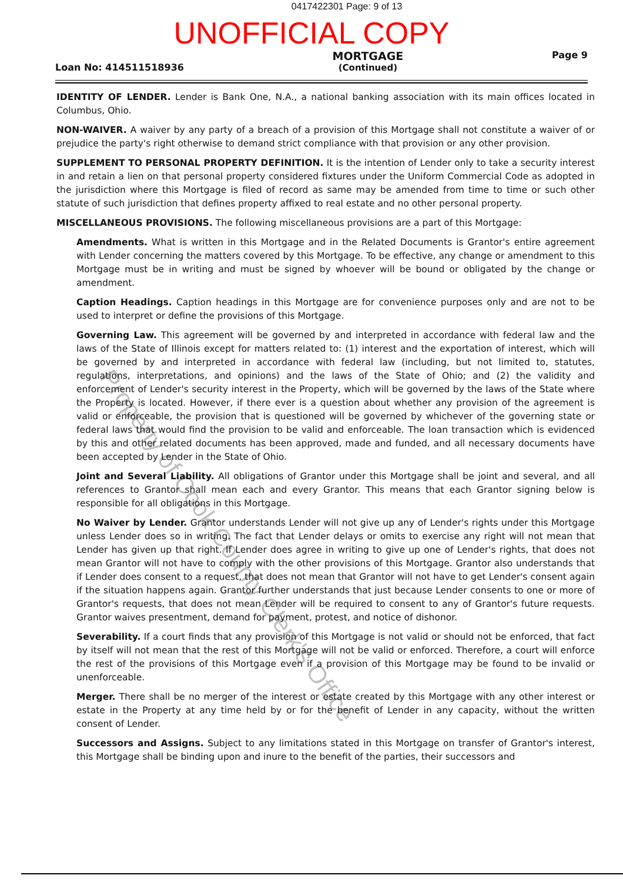0417422301 Page: 9 of 13
UNOFFICIAL COPY
Loan No: 414511518936
MORTGAGE
(Continued)
Page 9
IDENTITY OF LENDER. Lender is Bank One, N.A., a national banking association with its main offices located in Columbus, Ohio.
NON-WAIVER. A waiver by any party of a breach of a provision of this Mortgage shall not constitute a waiver of or prejudice the party's right otherwise to demand strict compliance with that provision or any other provision.
SUPPLEMENT TO PERSONAL PROPERTY DEFINITION. It is the intention of Lender only to take a security interest in and retain a lien on that personal property considered fixtures under the Uniform Commercial Code as adopted in the jurisdiction where this Mortgage is filed of record as same may be amended from time to time or such other statute of such jurisdiction that defines property affixed to real estate and no other personal property.
MISCELLANEOUS PROVISIONS. The following miscellaneous provisions are a part of this Mortgage:
Amendments. What is written in this Mortgage and in the Related Documents is Grantor's entire agreement with Lender concerning the matters covered by this Mortgage. To be effective, any change or amendment to this Mortgage must be in writing and must be signed by whoever will be bound or obligated by the change or amendment.
Caption Headings. Caption headings in this Mortgage are for convenience purposes only and are not to be used to interpret or define the provisions of this Mortgage.
Governing Law. This agreement will be governed by and interpreted in accordance with federal law and the laws of the State of Illinois except for matters related to: (1) interest and the exportation of interest, which will be governed by and interpreted in accordance with federal law (including, but not limited to, statutes, regulations, interpretations, and opinions) and the laws of the State of Ohio; and (2) the validity and enforcement of Lender's security interest in the Property, which will be governed by the laws of the State where the Property is located. However, if there ever is a question about whether any provision of the agreement is valid or enforceable, the provision that is questioned will be governed by whichever of the governing state or federal laws that would find the provision to be valid and enforceable. The loan transaction which is evidenced by this and other related documents has been approved, made and funded, and all necessary documents have been accepted by Lender in the State of Ohio.
Joint and Several Liability. All obligations of Grantor under this Mortgage shall be joint and several, and all references to Grantor shall mean each and every Grantor. This means that each Grantor signing below is responsible for all obligations in this Mortgage.
No Waiver by Lender. Grantor understands Lender will not give up any of Lender's rights under this Mortgage unless Lender does so in writing. The fact that Lender delays or omits to exercise any right will not mean that Lender has given up that right. If Lender does agree in writing to give up one of Lender's rights, that does not mean Grantor will not have to comply with the other provisions of this Mortgage. Grantor also understands that if Lender does consent to a request, that does not mean that Grantor will not have to get Lender's consent again if the situation happens again. Grantor further understands that just because Lender consents to one or more of Grantor's requests, that does not mean Lender will be required to consent to any of Grantor's future requests. Grantor waives presentment, demand for payment, protest, and notice of dishonor.
Severability. If a court finds that any provision of this Mortgage is not valid or should not be enforced, that fact by itself will not mean that the rest of this Mortgage will not be valid or enforced. Therefore, a court will enforce the rest of the provisions of this Mortgage even if a provision of this Mortgage may be found to be invalid or unenforceable.
Merger. There shall be no merger of the interest or estate created by this Mortgage with any other interest or estate in the Property at any time held by or for the benefit of Lender in any capacity, without the written consent of Lender.
Successors and Assigns. Subject to any limitations stated in this Mortgage on transfer of Grantor's interest, this Mortgage shall be binding upon and inure to the benefit of the parties, their successors and
Property of Cook County Clerk's Office